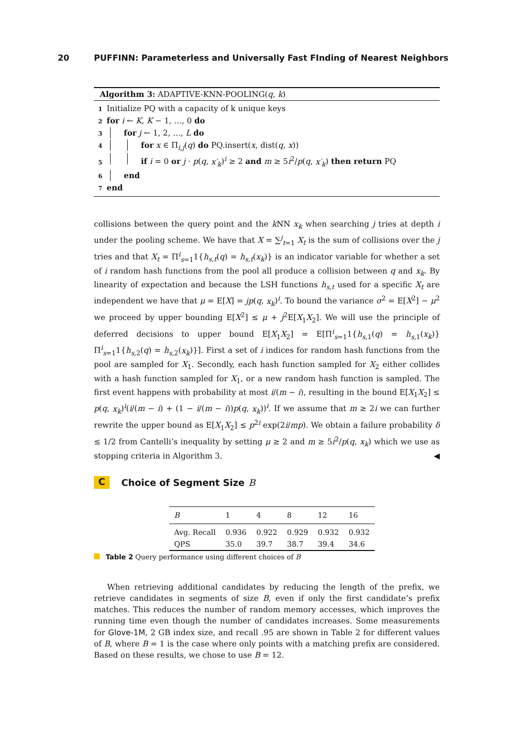20 PUFFINN: Parameterless and Universally Fast FInding of Nearest Neighbors
Algorithm 3: ADAPTIVE-KNN-POOLING(q, k)
1 Initialize PQ with a capacity of k unique keys
2 for i ← K, K − 1, …, 0 do
3 for j ← 1, 2, …, L do
4 for x ∈ Π<sub>i,j</sub>(q) do PQ.insert(x, dist(q, x))
5 if i = 0 or j · p(q, x′<sub>k</sub>)<sup>i</sup> ≥ 2 and m ≥ 5i<sup>2</sup>/p(q, x′<sub>k</sub>) then return PQ
6 end
7 end
collisions between the query point and the k NN x<sub>k</sub> when searching j tries at depth i under the pooling scheme. We have that X = ∑<sup>j</sup><sub>t=1</sub> X<sub>t</sub> is the sum of collisions over the j tries and that X<sub>t</sub> = Π<sup>i</sup><sub>s=1</sub>1{h<sub>s,t</sub>(q) = h<sub>s,t</sub>(x<sub>k</sub>)} is an indicator variable for whether a set of i random hash functions from the pool all produce a collision between q and x<sub>k</sub>. By linearity of expectation and because the LSH functions h<sub>s,t</sub> used for a specific X<sub>t</sub> are independent we have that μ = E[X] = jp(q, x<sub>k</sub>)<sup>i</sup>. To bound the variance σ<sup>2</sup> = E[X<sup>2</sup>] − μ<sup>2</sup> we proceed by upper bounding E[X<sup>2</sup>] ≤ μ + j<sup>2</sup>E[X<sub>1</sub>X<sub>2</sub>]. We will use the principle of deferred decisions to upper bound E[X<sub>1</sub>X<sub>2</sub>] = E[Π<sup>i</sup><sub>s=1</sub>1{h<sub>s,1</sub>(q) = h<sub>s,1</sub>(x<sub>k</sub>)}Π<sup>i</sup><sub>s=1</sub>1{h<sub>s,2</sub>(q) = h<sub>s,2</sub>(x<sub>k</sub>)}]. First a set of i indices for random hash functions from the pool are sampled for X<sub>1</sub>. Secondly, each hash function sampled for X<sub>2</sub> either collides with a hash function sampled for X<sub>1</sub>, or a new random hash function is sampled. The first event happens with probability at most i/(m − i), resulting in the bound E[X<sub>1</sub>X<sub>2</sub>] ≤ p(q, x<sub>k</sub>)<sup>i</sup>(i/(m − i) + (1 − i/(m − i))p(q, x<sub>k</sub>))<sup>i</sup>. If we assume that m ≥ 2i we can further rewrite the upper bound as E[X<sub>1</sub>X<sub>2</sub>] ≤ p<sup>2i</sup> exp(2i/mp). We obtain a failure probability δ ≤ 1/2 from Cantelli’s inequality by setting μ ≥ 2 and m ≥ 5i<sup>2</sup>/p(q, x<sub>k</sub>) which we use as stopping criteria in Algorithm 3. ◀
C Choice of Segment Size B
| B | 1 | 4 | 8 | 12 | 16 |
| --- | --- | --- | --- | --- | --- |
| Avg. Recall | 0.936 | 0.922 | 0.929 | 0.932 | 0.932 |
| QPS | 35.0 | 39.7 | 38.7 | 39.4 | 34.6 |
Table 2 Query performance using different choices of B
When retrieving additional candidates by reducing the length of the prefix, we retrieve candidates in segments of size B, even if only the first candidate’s prefix matches. This reduces the number of random memory accesses, which improves the running time even though the number of candidates increases. Some measurements for Glove-1M, 2 GB index size, and recall .95 are shown in Table 2 for different values of B, where B = 1 is the case where only points with a matching prefix are considered. Based on these results, we chose to use B = 12.